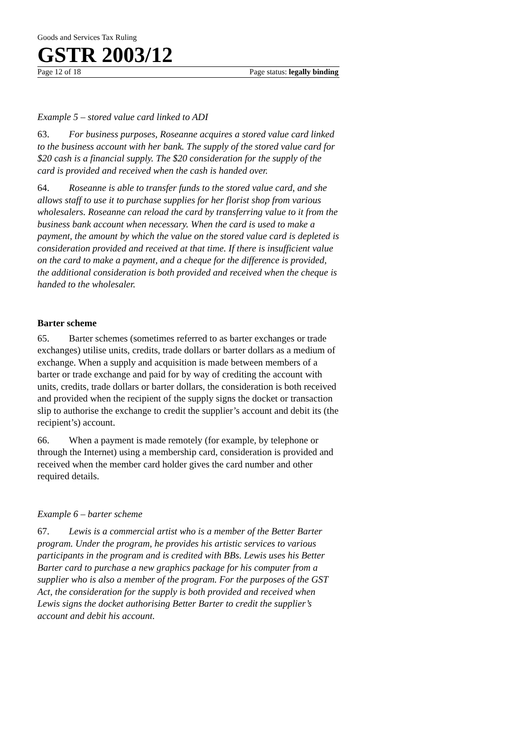Goods and Services Tax Ruling
GSTR 2003/12
Page 12 of 18 Page status: legally binding
Example 5 – stored value card linked to ADI
63. For business purposes, Roseanne acquires a stored value card linked to the business account with her bank. The supply of the stored value card for $20 cash is a financial supply. The $20 consideration for the supply of the card is provided and received when the cash is handed over.
64. Roseanne is able to transfer funds to the stored value card, and she allows staff to use it to purchase supplies for her florist shop from various wholesalers. Roseanne can reload the card by transferring value to it from the business bank account when necessary. When the card is used to make a payment, the amount by which the value on the stored value card is depleted is consideration provided and received at that time. If there is insufficient value on the card to make a payment, and a cheque for the difference is provided, the additional consideration is both provided and received when the cheque is handed to the wholesaler.
Barter scheme
65. Barter schemes (sometimes referred to as barter exchanges or trade exchanges) utilise units, credits, trade dollars or barter dollars as a medium of exchange. When a supply and acquisition is made between members of a barter or trade exchange and paid for by way of crediting the account with units, credits, trade dollars or barter dollars, the consideration is both received and provided when the recipient of the supply signs the docket or transaction slip to authorise the exchange to credit the supplier’s account and debit its (the recipient’s) account.
66. When a payment is made remotely (for example, by telephone or through the Internet) using a membership card, consideration is provided and received when the member card holder gives the card number and other required details.
Example 6 – barter scheme
67. Lewis is a commercial artist who is a member of the Better Barter program. Under the program, he provides his artistic services to various participants in the program and is credited with BBs. Lewis uses his Better Barter card to purchase a new graphics package for his computer from a supplier who is also a member of the program. For the purposes of the GST Act, the consideration for the supply is both provided and received when Lewis signs the docket authorising Better Barter to credit the supplier’s account and debit his account.